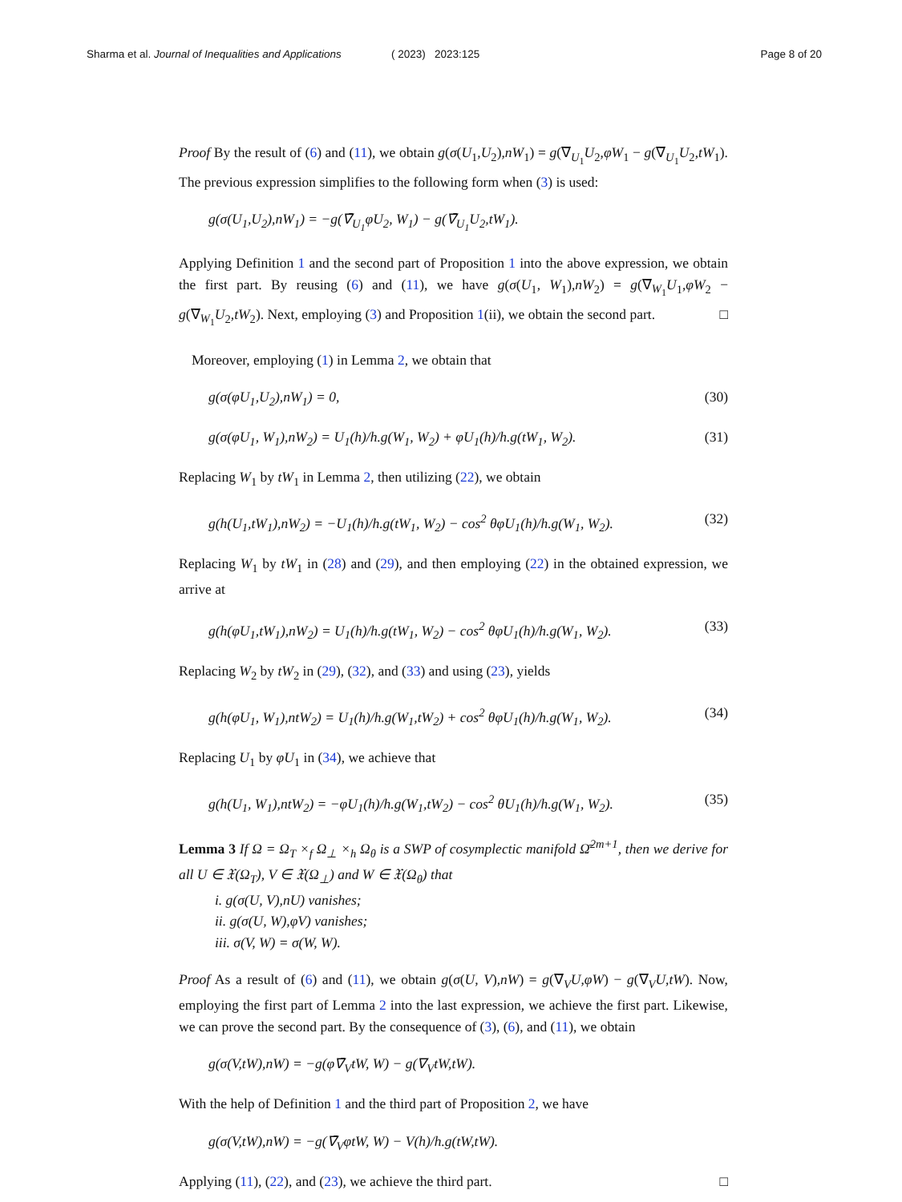Sharma et al. Journal of Inequalities and Applications
( 2023) 2023:125 Page 8 of 20
Proof By the result of (6) and (11), we obtain g(σ(U<sub>1</sub>,U<sub>2</sub>),nW<sub>1</sub>) = g(∇̄<sub>U<sub>1</sub></sub>U<sub>2</sub>,φW<sub>1</sub> − g(∇̄<sub>U<sub>1</sub></sub>U<sub>2</sub>,tW<sub>1</sub>). The previous expression simplifies to the following form when (3) is used:
g(σ(U<sub>1</sub>,U<sub>2</sub>),nW<sub>1</sub>) = −g(∇̄<sub>U<sub>1</sub></sub>φU<sub>2</sub>, W<sub>1</sub>) − g(∇̄<sub>U<sub>1</sub></sub>U<sub>2</sub>,tW<sub>1</sub>).
Applying Definition 1 and the second part of Proposition 1 into the above expression, we obtain the first part. By reusing (6) and (11), we have g(σ(U<sub>1</sub>, W<sub>1</sub>),nW<sub>2</sub>) = g(∇̄<sub>W<sub>1</sub></sub>U<sub>1</sub>,φW<sub>2</sub> − g(∇̄<sub>W<sub>1</sub></sub>U<sub>2</sub>,tW<sub>2</sub>). Next, employing (3) and Proposition 1(ii), we obtain the second part. □
Moreover, employing (1) in Lemma 2, we obtain that
g(σ(φU<sub>1</sub>,U<sub>2</sub>),nW<sub>1</sub>) = 0, (30)
g(σ(φU<sub>1</sub>, W<sub>1</sub>),nW<sub>2</sub>) = U<sub>1</sub>(h)/h.g(W<sub>1</sub>, W<sub>2</sub>) + φU<sub>1</sub>(h)/h.g(tW<sub>1</sub>, W<sub>2</sub>). (31)
Replacing W<sub>1</sub> by tW<sub>1</sub> in Lemma 2, then utilizing (22), we obtain
g(h(U<sub>1</sub>,tW<sub>1</sub>),nW<sub>2</sub>) = −U<sub>1</sub>(h)/h.g(tW<sub>1</sub>, W<sub>2</sub>) − cos<sup>2</sup> θφU<sub>1</sub>(h)/h.g(W<sub>1</sub>, W<sub>2</sub>). (32)
Replacing W<sub>1</sub> by tW<sub>1</sub> in (28) and (29), and then employing (22) in the obtained expression, we arrive at
g(h(φU<sub>1</sub>,tW<sub>1</sub>),nW<sub>2</sub>) = U<sub>1</sub>(h)/h.g(tW<sub>1</sub>, W<sub>2</sub>) − cos<sup>2</sup> θφU<sub>1</sub>(h)/h.g(W<sub>1</sub>, W<sub>2</sub>). (33)
Replacing W<sub>2</sub> by tW<sub>2</sub> in (29), (32), and (33) and using (23), yields
g(h(φU<sub>1</sub>, W<sub>1</sub>),ntW<sub>2</sub>) = U<sub>1</sub>(h)/h.g(W<sub>1</sub>,tW<sub>2</sub>) + cos<sup>2</sup> θφU<sub>1</sub>(h)/h.g(W<sub>1</sub>, W<sub>2</sub>). (34)
Replacing U<sub>1</sub> by φU<sub>1</sub> in (34), we achieve that
g(h(U<sub>1</sub>, W<sub>1</sub>),ntW<sub>2</sub>) = −φU<sub>1</sub>(h)/h.g(W<sub>1</sub>,tW<sub>2</sub>) − cos<sup>2</sup> θU<sub>1</sub>(h)/h.g(W<sub>1</sub>, W<sub>2</sub>). (35)
Lemma 3 If Ω = Ω<sub>T</sub> ×<sub>f</sub> Ω<sub>⊥</sub> ×<sub>h</sub> Ω<sub>θ</sub> is a SWP of cosymplectic manifold Ω̄<sup>2m+1</sup>, then we derive for all U ∈ 𝔛(Ω<sub>T</sub>), V ∈ 𝔛(Ω<sub>⊥</sub>) and W ∈ 𝔛(Ω<sub>θ</sub>) that
i. g(σ(U, V),nU) vanishes;
ii. g(σ(U, W),φV) vanishes;
iii. σ(V, W) = σ(W, W).
Proof As a result of (6) and (11), we obtain g(σ(U, V),nW) = g(∇̄<sub>V</sub>U,φW) − g(∇<sub>V</sub>U,tW). Now, employing the first part of Lemma 2 into the last expression, we achieve the first part. Likewise, we can prove the second part. By the consequence of (3), (6), and (11), we obtain
g(σ(V,tW),nW) = −g(φ∇̄<sub>V</sub>tW, W) − g(∇<sub>V</sub>tW,tW).
With the help of Definition 1 and the third part of Proposition 2, we have
g(σ(V,tW),nW) = −g(∇̄<sub>V</sub>φtW, W) − V(h)/h.g(tW,tW).
Applying (11), (22), and (23), we achieve the third part. □